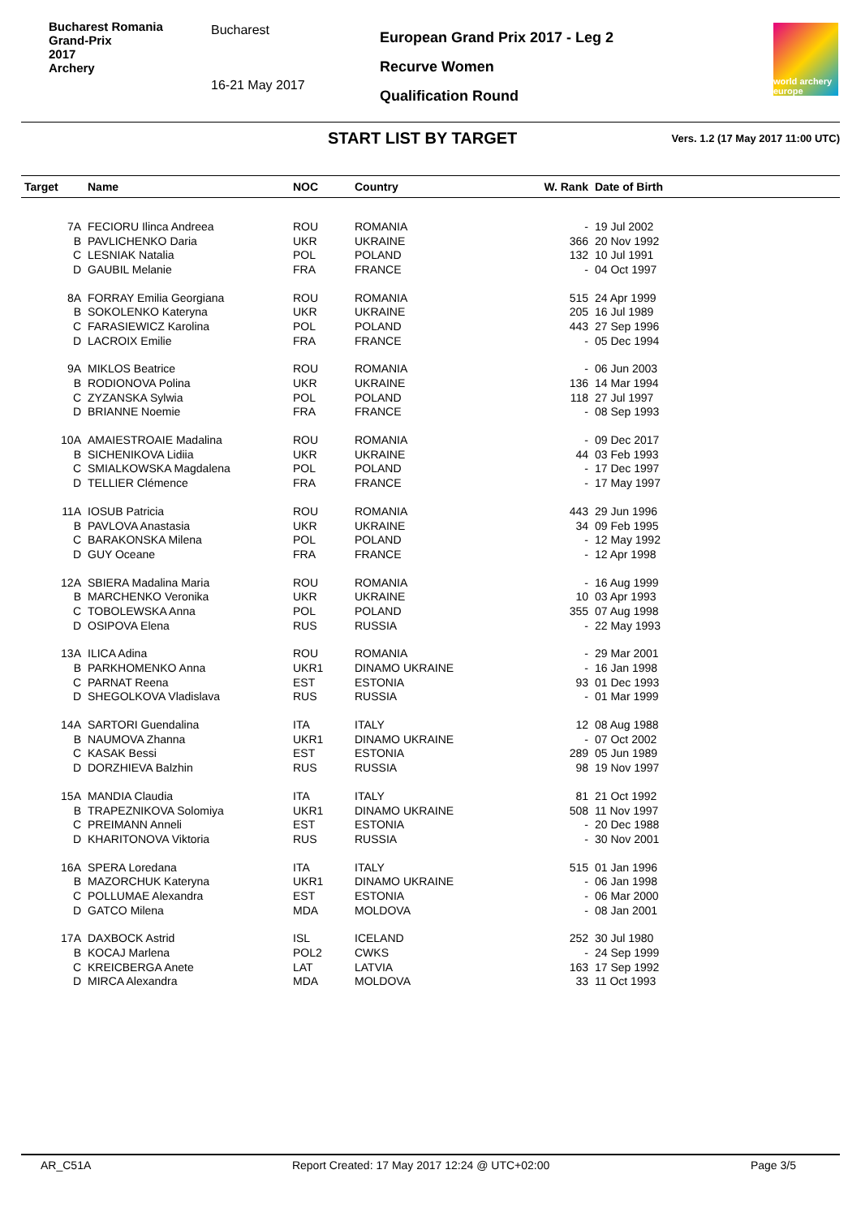Bucharest Romania
Grand-Prix
2017
Archery
Bucharest
16-21 May 2017
European Grand Prix 2017 - Leg 2
Recurve Women
Qualification Round
world archery europe
START LIST BY TARGET
Vers. 1.2 (17 May 2017 11:00 UTC)
| Target | Name | NOC | Country | W. Rank | Date of Birth |
| --- | --- | --- | --- | --- | --- |
| 7A | FECIORU Ilinca Andreea | ROU | ROMANIA | - | 19 Jul 2002 |
| B | PAVLICHENKO Daria | UKR | UKRAINE | 366 | 20 Nov 1992 |
| C | LESNIAK Natalia | POL | POLAND | 132 | 10 Jul 1991 |
| D | GAUBIL Melanie | FRA | FRANCE | - | 04 Oct 1997 |
| 8A | FORRAY Emilia Georgiana | ROU | ROMANIA | 515 | 24 Apr 1999 |
| B | SOKOLENKO Kateryna | UKR | UKRAINE | 205 | 16 Jul 1989 |
| C | FARASIEWICZ Karolina | POL | POLAND | 443 | 27 Sep 1996 |
| D | LACROIX Emilie | FRA | FRANCE | - | 05 Dec 1994 |
| 9A | MIKLOS Beatrice | ROU | ROMANIA | - | 06 Jun 2003 |
| B | RODIONOVA Polina | UKR | UKRAINE | 136 | 14 Mar 1994 |
| C | ZYZANSKA Sylwia | POL | POLAND | 118 | 27 Jul 1997 |
| D | BRIANNE Noemie | FRA | FRANCE | - | 08 Sep 1993 |
| 10A | AMAIESTROAIE Madalina | ROU | ROMANIA | - | 09 Dec 2017 |
| B | SICHENIKOVA Lidiia | UKR | UKRAINE | 44 | 03 Feb 1993 |
| C | SMIALKOWSKA Magdalena | POL | POLAND | - | 17 Dec 1997 |
| D | TELLIER Clémence | FRA | FRANCE | - | 17 May 1997 |
| 11A | IOSUB Patricia | ROU | ROMANIA | 443 | 29 Jun 1996 |
| B | PAVLOVA Anastasia | UKR | UKRAINE | 34 | 09 Feb 1995 |
| C | BARAKONSKA Milena | POL | POLAND | - | 12 May 1992 |
| D | GUY Oceane | FRA | FRANCE | - | 12 Apr 1998 |
| 12A | SBIERA Madalina Maria | ROU | ROMANIA | - | 16 Aug 1999 |
| B | MARCHENKO Veronika | UKR | UKRAINE | 10 | 03 Apr 1993 |
| C | TOBOLEWSKA Anna | POL | POLAND | 355 | 07 Aug 1998 |
| D | OSIPOVA Elena | RUS | RUSSIA | - | 22 May 1993 |
| 13A | ILICA Adina | ROU | ROMANIA | - | 29 Mar 2001 |
| B | PARKHOMENKO Anna | UKR1 | DINAMO UKRAINE | - | 16 Jan 1998 |
| C | PARNAT Reena | EST | ESTONIA | 93 | 01 Dec 1993 |
| D | SHEGOLKOVA Vladislava | RUS | RUSSIA | - | 01 Mar 1999 |
| 14A | SARTORI Guendalina | ITA | ITALY | 12 | 08 Aug 1988 |
| B | NAUMOVA Zhanna | UKR1 | DINAMO UKRAINE | - | 07 Oct 2002 |
| C | KASAK Bessi | EST | ESTONIA | 289 | 05 Jun 1989 |
| D | DORZHIEVA Balzhin | RUS | RUSSIA | 98 | 19 Nov 1997 |
| 15A | MANDIA Claudia | ITA | ITALY | 81 | 21 Oct 1992 |
| B | TRAPEZNIKOVA Solomiya | UKR1 | DINAMO UKRAINE | 508 | 11 Nov 1997 |
| C | PREIMANN Anneli | EST | ESTONIA | - | 20 Dec 1988 |
| D | KHARITONOVA Viktoria | RUS | RUSSIA | - | 30 Nov 2001 |
| 16A | SPERA Loredana | ITA | ITALY | 515 | 01 Jan 1996 |
| B | MAZORCHUK Kateryna | UKR1 | DINAMO UKRAINE | - | 06 Jan 1998 |
| C | POLLUMAE Alexandra | EST | ESTONIA | - | 06 Mar 2000 |
| D | GATCO Milena | MDA | MOLDOVA | - | 08 Jan 2001 |
| 17A | DAXBOCK Astrid | ISL | ICELAND | 252 | 30 Jul 1980 |
| B | KOCAJ Marlena | POL2 | CWKS | - | 24 Sep 1999 |
| C | KREICBERGA Anete | LAT | LATVIA | 163 | 17 Sep 1992 |
| D | MIRCA Alexandra | MDA | MOLDOVA | 33 | 11 Oct 1993 |
AR_C51A Report Created: 17 May 2017 12:24 @ UTC+02:00 Page 3/5